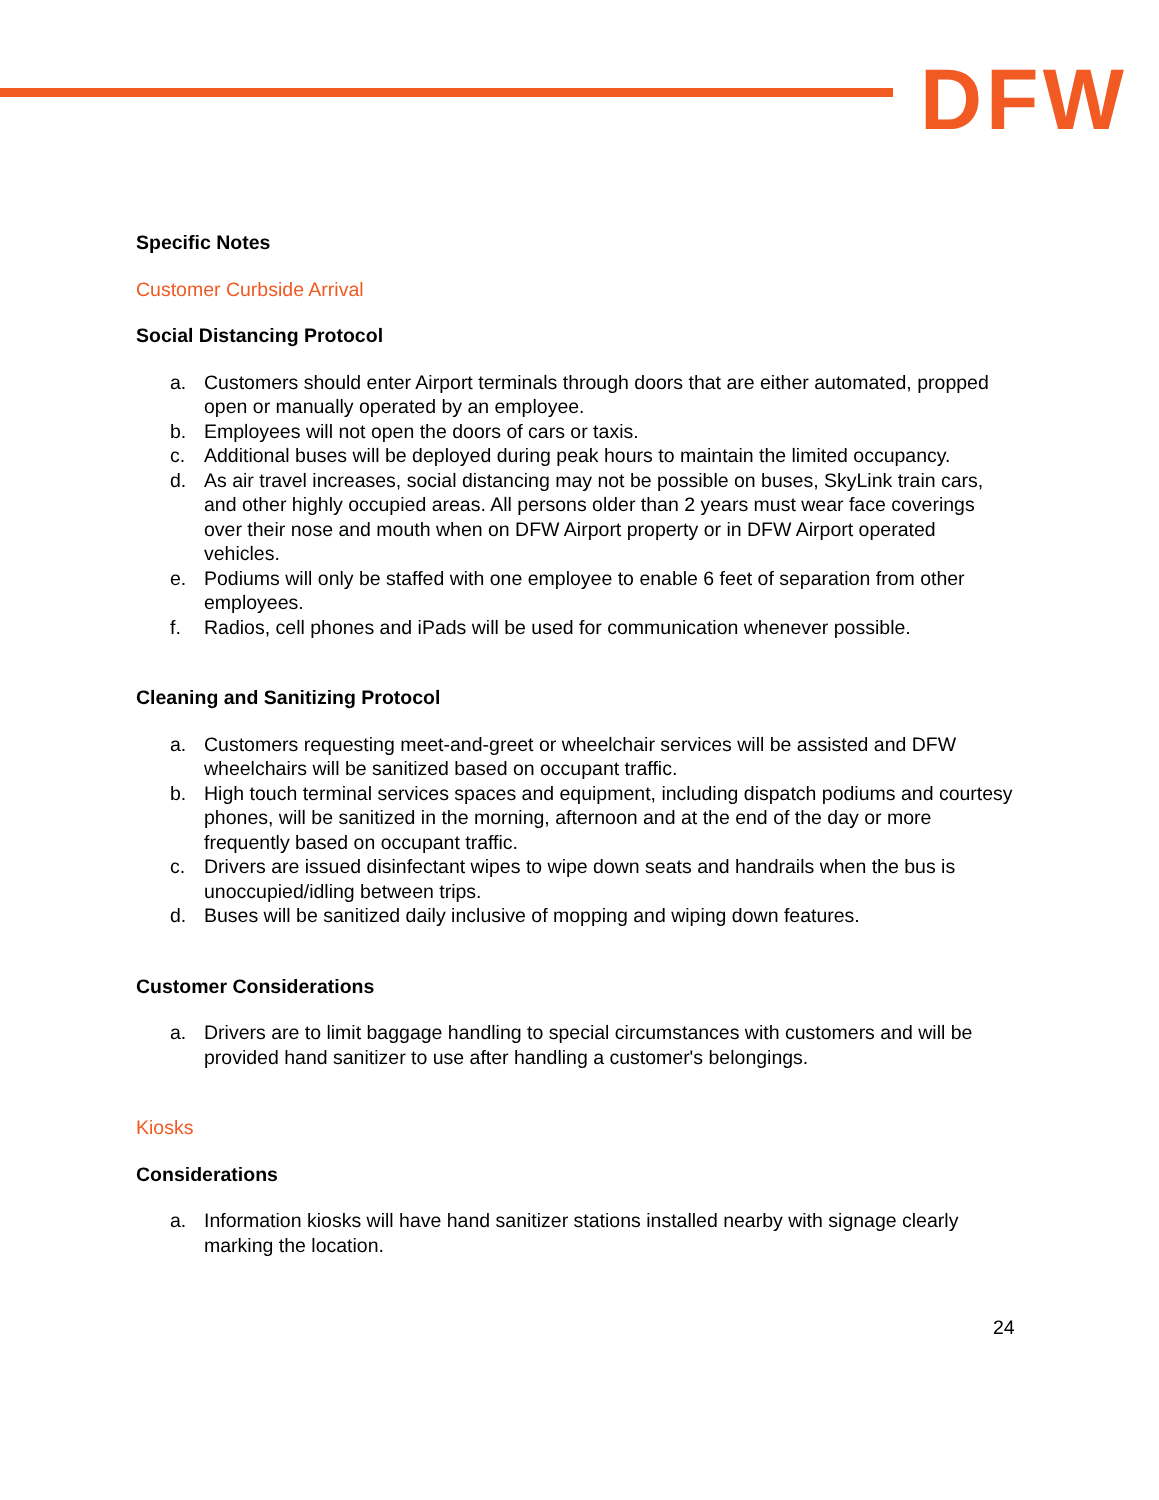DFW
Specific Notes
Customer Curbside Arrival
Social Distancing Protocol
a. Customers should enter Airport terminals through doors that are either automated, propped open or manually operated by an employee.
b. Employees will not open the doors of cars or taxis.
c. Additional buses will be deployed during peak hours to maintain the limited occupancy.
d. As air travel increases, social distancing may not be possible on buses, SkyLink train cars, and other highly occupied areas. All persons older than 2 years must wear face coverings over their nose and mouth when on DFW Airport property or in DFW Airport operated vehicles.
e. Podiums will only be staffed with one employee to enable 6 feet of separation from other employees.
f. Radios, cell phones and iPads will be used for communication whenever possible.
Cleaning and Sanitizing Protocol
a. Customers requesting meet-and-greet or wheelchair services will be assisted and DFW wheelchairs will be sanitized based on occupant traffic.
b. High touch terminal services spaces and equipment, including dispatch podiums and courtesy phones, will be sanitized in the morning, afternoon and at the end of the day or more frequently based on occupant traffic.
c. Drivers are issued disinfectant wipes to wipe down seats and handrails when the bus is unoccupied/idling between trips.
d. Buses will be sanitized daily inclusive of mopping and wiping down features.
Customer Considerations
a. Drivers are to limit baggage handling to special circumstances with customers and will be provided hand sanitizer to use after handling a customer's belongings.
Kiosks
Considerations
a. Information kiosks will have hand sanitizer stations installed nearby with signage clearly marking the location.
24